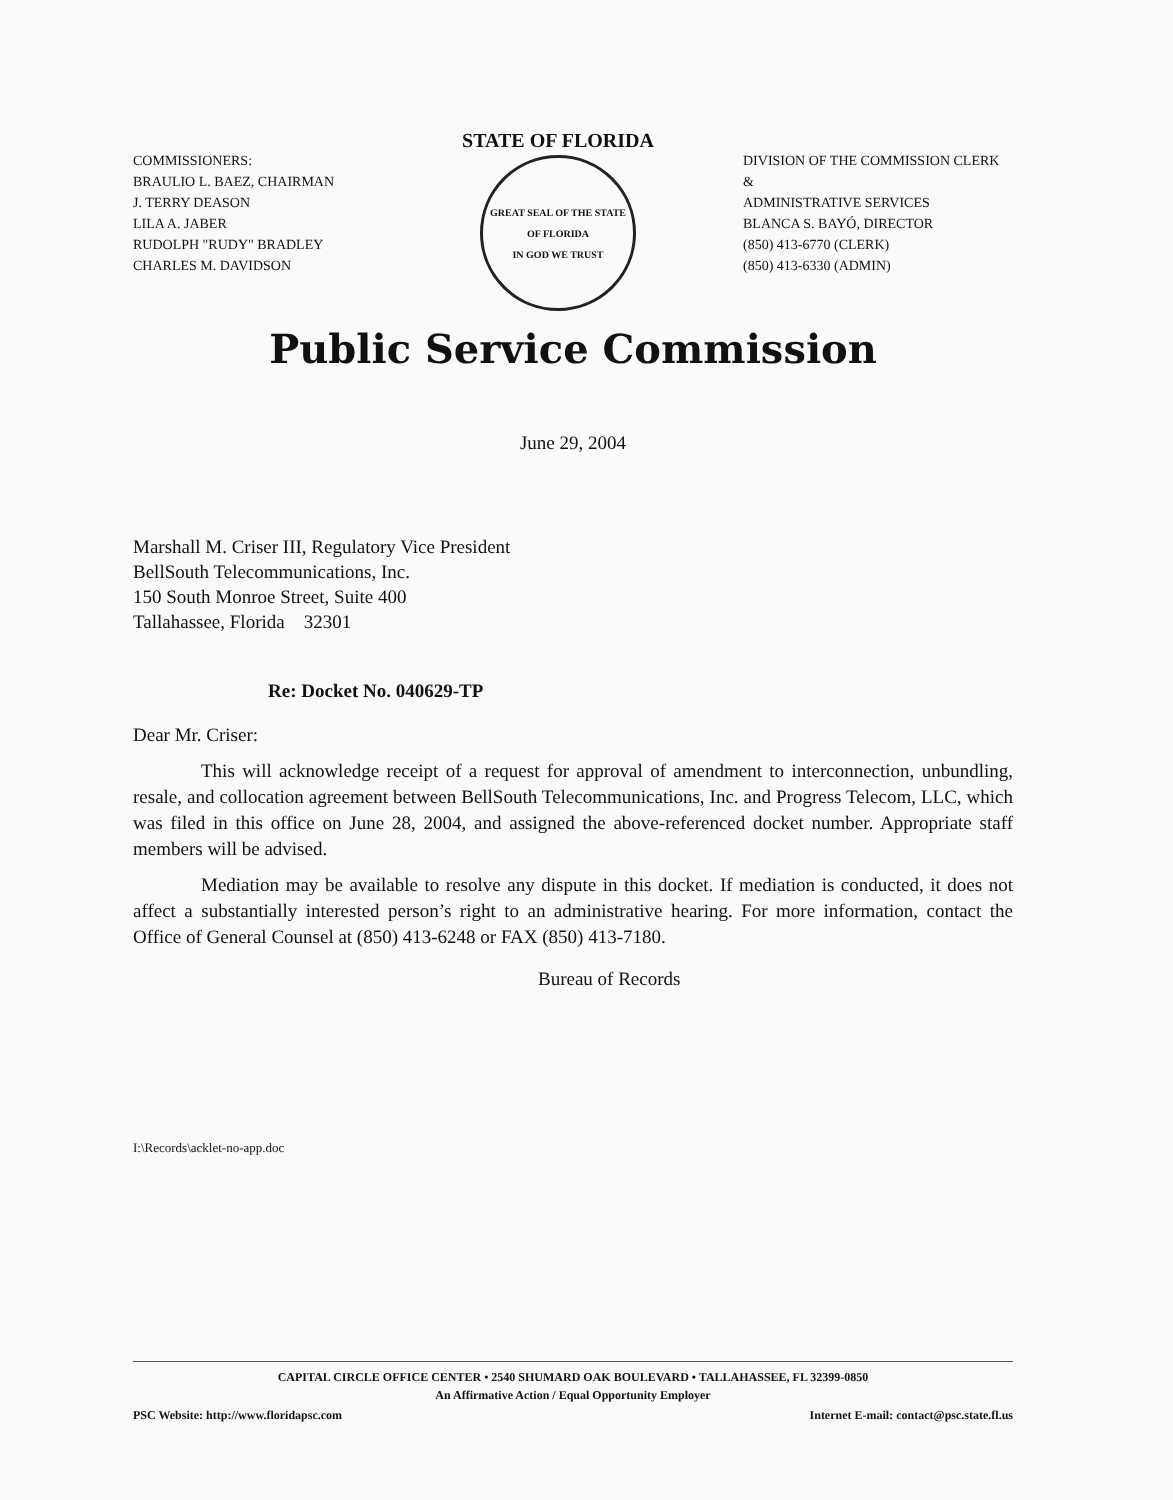COMMISSIONERS:
BRAULIO L. BAEZ, CHAIRMAN
J. TERRY DEASON
LILA A. JABER
RUDOLPH "RUDY" BRADLEY
CHARLES M. DAVIDSON
STATE OF FLORIDA
GREAT SEAL OF THE STATE OF FLORIDA
IN GOD WE TRUST
DIVISION OF THE COMMISSION CLERK &
ADMINISTRATIVE SERVICES
BLANCA S. BAYÓ, DIRECTOR
(850) 413-6770 (CLERK)
(850) 413-6330 (ADMIN)
Public Service Commission
June 29, 2004
Marshall M. Criser III, Regulatory Vice President
BellSouth Telecommunications, Inc.
150 South Monroe Street, Suite 400
Tallahassee, Florida 32301
Re: Docket No. 040629-TP
Dear Mr. Criser:
This will acknowledge receipt of a request for approval of amendment to interconnection, unbundling, resale, and collocation agreement between BellSouth Telecommunications, Inc. and Progress Telecom, LLC, which was filed in this office on June 28, 2004, and assigned the above-referenced docket number. Appropriate staff members will be advised.
Mediation may be available to resolve any dispute in this docket. If mediation is conducted, it does not affect a substantially interested person’s right to an administrative hearing. For more information, contact the Office of General Counsel at (850) 413-6248 or FAX (850) 413-7180.
Bureau of Records
I:\Records\acklet-no-app.doc
CAPITAL CIRCLE OFFICE CENTER • 2540 SHUMARD OAK BOULEVARD • TALLAHASSEE, FL 32399-0850
An Affirmative Action / Equal Opportunity Employer
PSC Website: http://www.floridapsc.com Internet E-mail: contact@psc.state.fl.us